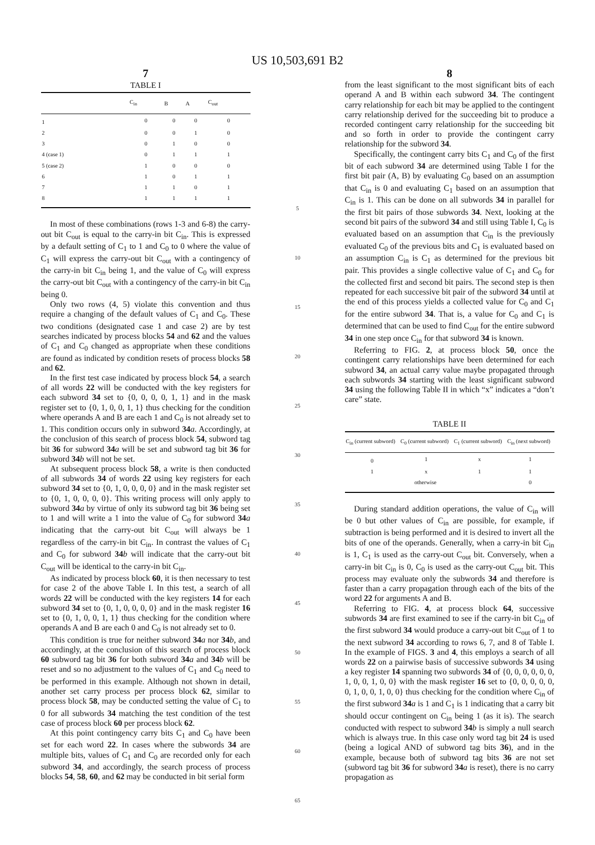US 10,503,691 B2
7
TABLE I
| | C<sub>in</sub> | B | A | C<sub>out</sub> |
| --- | --- | --- | --- | --- |
| 1 | 0 | 0 | 0 | 0 |
| 2 | 0 | 0 | 1 | 0 |
| 3 | 0 | 1 | 0 | 0 |
| 4 (case 1) | 0 | 1 | 1 | 1 |
| 5 (case 2) | 1 | 0 | 0 | 0 |
| 6 | 1 | 0 | 1 | 1 |
| 7 | 1 | 1 | 0 | 1 |
| 8 | 1 | 1 | 1 | 1 |
In most of these combinations (rows 1-3 and 6-8) the carry-out bit C<sub>out</sub> is equal to the carry-in bit C<sub>in</sub>. This is expressed by a default setting of C<sub>1</sub> to 1 and C<sub>0</sub> to 0 where the value of C<sub>1</sub> will express the carry-out bit C<sub>out</sub> with a contingency of the carry-in bit C<sub>in</sub> being 1, and the value of C<sub>0</sub> will express the carry-out bit C<sub>out</sub> with a contingency of the carry-in bit C<sub>in</sub> being 0.
Only two rows (4, 5) violate this convention and thus require a changing of the default values of C<sub>1</sub> and C<sub>0</sub>. These two conditions (designated case 1 and case 2) are by test searches indicated by process blocks 54 and 62 and the values of C<sub>1</sub> and C<sub>0</sub> changed as appropriate when these conditions are found as indicated by condition resets of process blocks 58 and 62.
In the first test case indicated by process block 54, a search of all words 22 will be conducted with the key registers for each subword 34 set to {0, 0, 0, 0, 1, 1} and in the mask register set to {0, 1, 0, 0, 1, 1} thus checking for the condition where operands A and B are each 1 and C<sub>0</sub> is not already set to 1. This condition occurs only in subword 34 a. Accordingly, at the conclusion of this search of process block 54, subword tag bit 36 for subword 34 a will be set and subword tag bit 36 for subword 34 b will not be set.
At subsequent process block 58, a write is then conducted of all subwords 34 of words 22 using key registers for each subword 34 set to {0, 1, 0, 0, 0, 0} and in the mask register set to {0, 1, 0, 0, 0, 0}. This writing process will only apply to subword 34 a by virtue of only its subword tag bit 36 being set to 1 and will write a 1 into the value of C<sub>0</sub> for subword 34 a indicating that the carry-out bit C<sub>out</sub> will always be 1 regardless of the carry-in bit C<sub>in</sub>. In contrast the values of C<sub>1</sub> and C<sub>0</sub> for subword 34 b will indicate that the carry-out bit C<sub>out</sub> will be identical to the carry-in bit C<sub>in</sub>.
As indicated by process block 60, it is then necessary to test for case 2 of the above Table I. In this test, a search of all words 22 will be conducted with the key registers 14 for each subword 34 set to {0, 1, 0, 0, 0, 0} and in the mask register 16 set to {0, 1, 0, 0, 1, 1} thus checking for the condition where operands A and B are each 0 and C<sub>0</sub> is not already set to 0.
This condition is true for neither subword 34 a nor 34 b, and accordingly, at the conclusion of this search of process block 60 subword tag bit 36 for both subword 34 a and 34 b will be reset and so no adjustment to the values of C<sub>1</sub> and C<sub>0</sub> need to be performed in this example. Although not shown in detail, another set carry process per process block 62, similar to process block 58, may be conducted setting the value of C<sub>1</sub> to 0 for all subwords 34 matching the test condition of the test case of process block 60 per process block 62.
At this point contingency carry bits C<sub>1</sub> and C<sub>0</sub> have been set for each word 22. In cases where the subwords 34 are multiple bits, values of C<sub>1</sub> and C<sub>0</sub> are recorded only for each subword 34, and accordingly, the search process of process blocks 54, 58, 60, and 62 may be conducted in bit serial form
5
10
15
20
25
30
35
40
45
50
55
60
65
8
from the least significant to the most significant bits of each operand A and B within each subword 34. The contingent carry relationship for each bit may be applied to the contingent carry relationship derived for the succeeding bit to produce a recorded contingent carry relationship for the succeeding bit and so forth in order to provide the contingent carry relationship for the subword 34.
Specifically, the contingent carry bits C<sub>1</sub> and C<sub>0</sub> of the first bit of each subword 34 are determined using Table I for the first bit pair (A, B) by evaluating C<sub>0</sub> based on an assumption that C<sub>in</sub> is 0 and evaluating C<sub>1</sub> based on an assumption that C<sub>in</sub> is 1. This can be done on all subwords 34 in parallel for the first bit pairs of those subwords 34. Next, looking at the second bit pairs of the subword 34 and still using Table I, C<sub>0</sub> is evaluated based on an assumption that C<sub>in</sub> is the previously evaluated C<sub>0</sub> of the previous bits and C<sub>1</sub> is evaluated based on an assumption C<sub>in</sub> is C<sub>1</sub> as determined for the previous bit pair. This provides a single collective value of C<sub>1</sub> and C<sub>0</sub> for the collected first and second bit pairs. The second step is then repeated for each successive bit pair of the subword 34 until at the end of this process yields a collected value for C<sub>0</sub> and C<sub>1</sub> for the entire subword 34. That is, a value for C<sub>0</sub> and C<sub>1</sub> is determined that can be used to find C<sub>out</sub> for the entire subword 34 in one step once C<sub>in</sub> for that subword 34 is known.
Referring to FIG. 2, at process block 50, once the contingent carry relationships have been determined for each subword 34, an actual carry value maybe propagated through each subwords 34 starting with the least significant subword 34 using the following Table II in which “x” indicates a “don’t care” state.
TABLE II
| C<sub>in</sub> (current subword) | C<sub>0</sub> (current subword) | C<sub>1</sub> (current subword) | C<sub>in</sub> (next subword) |
| --- | --- | --- | --- |
| 0 | 1 | x | 1 |
| 1 | x | 1 | 1 |
| otherwise | | | 0 |
During standard addition operations, the value of C<sub>in</sub> will be 0 but other values of C<sub>in</sub> are possible, for example, if subtraction is being performed and it is desired to invert all the bits of one of the operands. Generally, when a carry-in bit C<sub>in</sub> is 1, C<sub>1</sub> is used as the carry-out C<sub>out</sub> bit. Conversely, when a carry-in bit C<sub>in</sub> is 0, C<sub>0</sub> is used as the carry-out C<sub>out</sub> bit. This process may evaluate only the subwords 34 and therefore is faster than a carry propagation through each of the bits of the word 22 for arguments A and B.
Referring to FIG. 4, at process block 64, successive subwords 34 are first examined to see if the carry-in bit C<sub>in</sub> of the first subword 34 would produce a carry-out bit C<sub>out</sub> of 1 to the next subword 34 according to rows 6, 7, and 8 of Table I. In the example of FIGS. 3 and 4, this employs a search of all words 22 on a pairwise basis of successive subwords 34 using a key register 14 spanning two subwords 34 of {0, 0, 0, 0, 0, 0, 1, 0, 0, 1, 0, 0} with the mask register 16 set to {0, 0, 0, 0, 0, 0, 1, 0, 0, 1, 0, 0} thus checking for the condition where C<sub>in</sub> of the first subword 34 a is 1 and C<sub>1</sub> is 1 indicating that a carry bit should occur contingent on C<sub>in</sub> being 1 (as it is). The search conducted with respect to subword 34 b is simply a null search which is always true. In this case only word tag bit 24 is used (being a logical AND of subword tag bits 36), and in the example, because both of subword tag bits 36 are not set (subword tag bit 36 for subword 34 a is reset), there is no carry propagation as